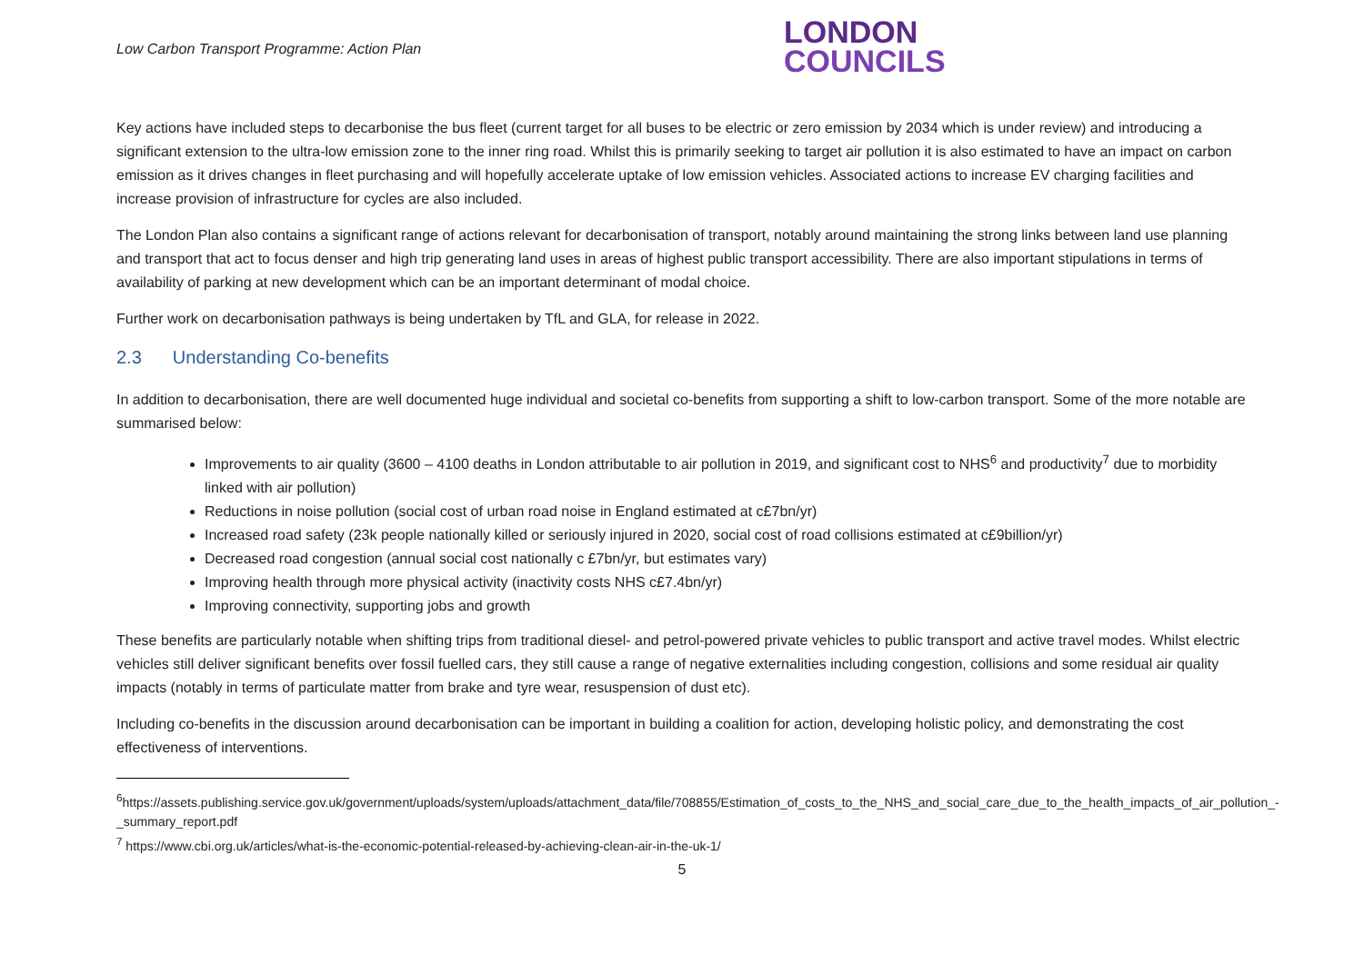Low Carbon Transport Programme: Action Plan
LONDON
COUNCILS
Key actions have included steps to decarbonise the bus fleet (current target for all buses to be electric or zero emission by 2034 which is under review) and introducing a significant extension to the ultra-low emission zone to the inner ring road. Whilst this is primarily seeking to target air pollution it is also estimated to have an impact on carbon emission as it drives changes in fleet purchasing and will hopefully accelerate uptake of low emission vehicles. Associated actions to increase EV charging facilities and increase provision of infrastructure for cycles are also included.
The London Plan also contains a significant range of actions relevant for decarbonisation of transport, notably around maintaining the strong links between land use planning and transport that act to focus denser and high trip generating land uses in areas of highest public transport accessibility. There are also important stipulations in terms of availability of parking at new development which can be an important determinant of modal choice.
Further work on decarbonisation pathways is being undertaken by TfL and GLA, for release in 2022.
2.3 Understanding Co-benefits
In addition to decarbonisation, there are well documented huge individual and societal co-benefits from supporting a shift to low-carbon transport. Some of the more notable are summarised below:
Improvements to air quality (3600 – 4100 deaths in London attributable to air pollution in 2019, and significant cost to NHS<sup>6</sup> and productivity<sup>7</sup> due to morbidity linked with air pollution)
Reductions in noise pollution (social cost of urban road noise in England estimated at c£7bn/yr)
Increased road safety (23k people nationally killed or seriously injured in 2020, social cost of road collisions estimated at c£9billion/yr)
Decreased road congestion (annual social cost nationally c £7bn/yr, but estimates vary)
Improving health through more physical activity (inactivity costs NHS c£7.4bn/yr)
Improving connectivity, supporting jobs and growth
These benefits are particularly notable when shifting trips from traditional diesel- and petrol-powered private vehicles to public transport and active travel modes. Whilst electric vehicles still deliver significant benefits over fossil fuelled cars, they still cause a range of negative externalities including congestion, collisions and some residual air quality impacts (notably in terms of particulate matter from brake and tyre wear, resuspension of dust etc).
Including co-benefits in the discussion around decarbonisation can be important in building a coalition for action, developing holistic policy, and demonstrating the cost effectiveness of interventions.
<sup>6</sup> https://assets.publishing.service.gov.uk/government/uploads/system/uploads/attachment_data/file/708855/Estimation_of_costs_to_the_NHS_and_social_care_due_to_the_health_impacts_of_air_pollution_-_summary_report.pdf
<sup>7</sup> https://www.cbi.org.uk/articles/what-is-the-economic-potential-released-by-achieving-clean-air-in-the-uk-1/
5